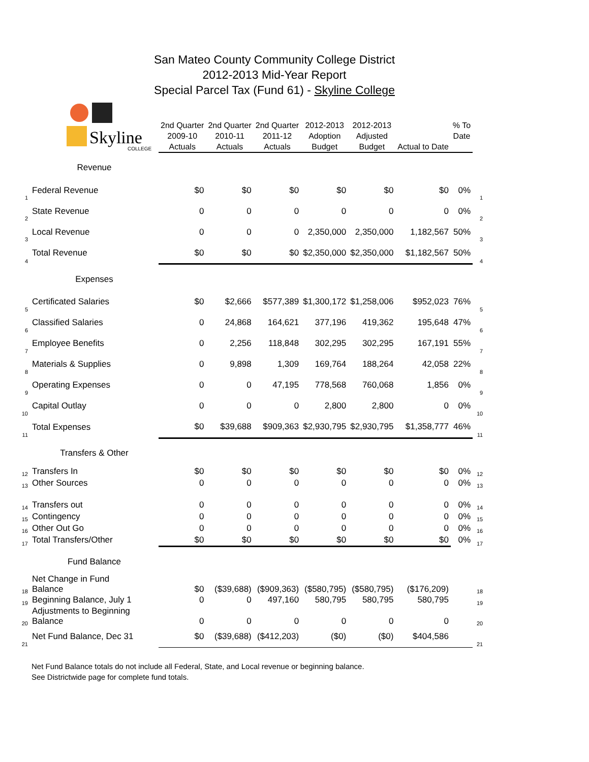San Mateo County Community College District
2012-2013 Mid-Year Report
Special Parcel Tax (Fund 61) - Skyline College
| | Skyline COLLEGE | 2nd Quarter 2009-10 Actuals | 2nd Quarter 2010-11 Actuals | 2nd Quarter 2011-12 Actuals | 2012-2013 Adoption Budget | 2012-2013 Adjusted Budget | Actual to Date | % To Date | |
| | Revenue | | | | | | | | |
| 1 | Federal Revenue | $0 | $0 | $0 | $0 | $0 | $0 | 0% | 1 |
| 2 | State Revenue | 0 | 0 | 0 | 0 | 0 | 0 | 0% | 2 |
| 3 | Local Revenue | 0 | 0 | 0 | 2,350,000 | 2,350,000 | 1,182,567 | 50% | 3 |
| 4 | Total Revenue | $0 | $0 | $0 | $2,350,000 | $2,350,000 | $1,182,567 | 50% | 4 |
| | Expenses | | | | | | | | |
| 5 | Certificated Salaries | $0 | $2,666 | $577,389 | $1,300,172 | $1,258,006 | $952,023 | 76% | 5 |
| 6 | Classified Salaries | 0 | 24,868 | 164,621 | 377,196 | 419,362 | 195,648 | 47% | 6 |
| 7 | Employee Benefits | 0 | 2,256 | 118,848 | 302,295 | 302,295 | 167,191 | 55% | 7 |
| 8 | Materials & Supplies | 0 | 9,898 | 1,309 | 169,764 | 188,264 | 42,058 | 22% | 8 |
| 9 | Operating Expenses | 0 | 0 | 47,195 | 778,568 | 760,068 | 1,856 | 0% | 9 |
| 10 | Capital Outlay | 0 | 0 | 0 | 2,800 | 2,800 | 0 | 0% | 10 |
| 11 | Total Expenses | $0 | $39,688 | $909,363 | $2,930,795 | $2,930,795 | $1,358,777 | 46% | 11 |
| | Transfers & Other | | | | | | | | |
| 12 | Transfers In | $0 | $0 | $0 | $0 | $0 | $0 | 0% | 12 |
| 13 | Other Sources | 0 | 0 | 0 | 0 | 0 | 0 | 0% | 13 |
| 14 | Transfers out | 0 | 0 | 0 | 0 | 0 | 0 | 0% | 14 |
| 15 | Contingency | 0 | 0 | 0 | 0 | 0 | 0 | 0% | 15 |
| 16 | Other Out Go | 0 | 0 | 0 | 0 | 0 | 0 | 0% | 16 |
| 17 | Total Transfers/Other | $0 | $0 | $0 | $0 | $0 | $0 | 0% | 17 |
| | Fund Balance | | | | | | | | |
| 18 | Net Change in Fund Balance | $0 | ($39,688) | ($909,363) | ($580,795) | ($580,795) | ($176,209) | | 18 |
| 19 | Beginning Balance, July 1 | 0 | 0 | 497,160 | 580,795 | 580,795 | 580,795 | | 19 |
| 20 | Adjustments to Beginning Balance | 0 | 0 | 0 | 0 | 0 | 0 | | 20 |
| 21 | Net Fund Balance, Dec 31 | $0 | ($39,688) | ($412,203) | ($0) | ($0) | $404,586 | | 21 |
Net Fund Balance totals do not include all Federal, State, and Local revenue or beginning balance.
See Districtwide page for complete fund totals.